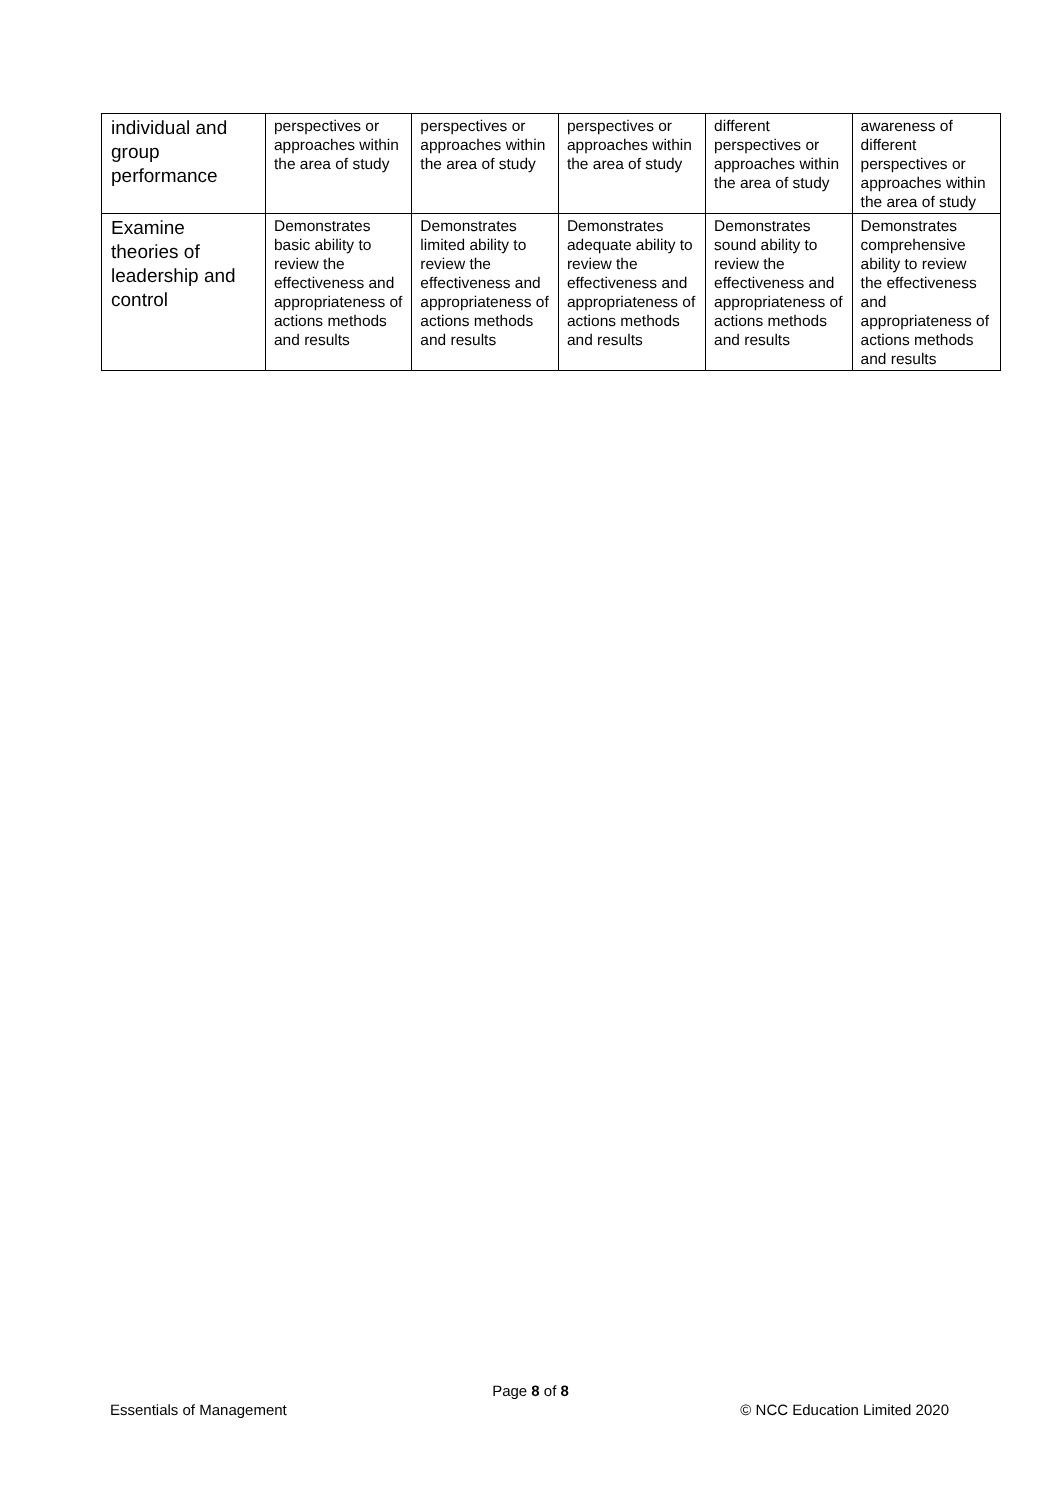| individual and group performance | perspectives or approaches within the area of study | perspectives or approaches within the area of study | perspectives or approaches within the area of study | different perspectives or approaches within the area of study | awareness of different perspectives or approaches within the area of study |
| Examine theories of leadership and control | Demonstrates basic ability to review the effectiveness and appropriateness of actions methods and results | Demonstrates limited ability to review the effectiveness and appropriateness of actions methods and results | Demonstrates adequate ability to review the effectiveness and appropriateness of actions methods and results | Demonstrates sound ability to review the effectiveness and appropriateness of actions methods and results | Demonstrates comprehensive ability to review the effectiveness and appropriateness of actions methods and results |
Page 8 of 8
Essentials of Management © NCC Education Limited 2020